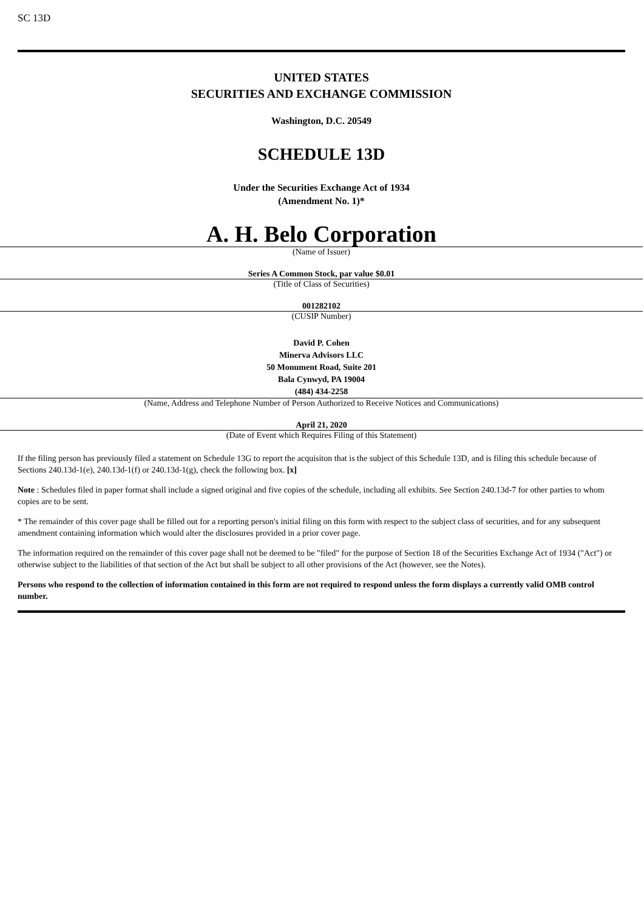SC 13D
UNITED STATES
SECURITIES AND EXCHANGE COMMISSION
Washington, D.C. 20549
SCHEDULE 13D
Under the Securities Exchange Act of 1934
(Amendment No. 1)*
A. H. Belo Corporation
(Name of Issuer)
Series A Common Stock, par value $0.01
(Title of Class of Securities)
001282102
(CUSIP Number)
David P. Cohen
Minerva Advisors LLC
50 Monument Road, Suite 201
Bala Cynwyd, PA 19004
(484) 434-2258
(Name, Address and Telephone Number of Person Authorized to Receive Notices and Communications)
April 21, 2020
(Date of Event which Requires Filing of this Statement)
If the filing person has previously filed a statement on Schedule 13G to report the acquisiton that is the subject of this Schedule 13D, and is filing this schedule because of Sections 240.13d-1(e), 240.13d-1(f) or 240.13d-1(g), check the following box. [x]
Note : Schedules filed in paper format shall include a signed original and five copies of the schedule, including all exhibits. See Section 240.13d-7 for other parties to whom copies are to be sent.
* The remainder of this cover page shall be filled out for a reporting person's initial filing on this form with respect to the subject class of securities, and for any subsequent amendment containing information which would alter the disclosures provided in a prior cover page.
The information required on the remainder of this cover page shall not be deemed to be "filed" for the purpose of Section 18 of the Securities Exchange Act of 1934 ("Act") or otherwise subject to the liabilities of that section of the Act but shall be subject to all other provisions of the Act (however, see the Notes).
Persons who respond to the collection of information contained in this form are not required to respond unless the form displays a currently valid OMB control number.